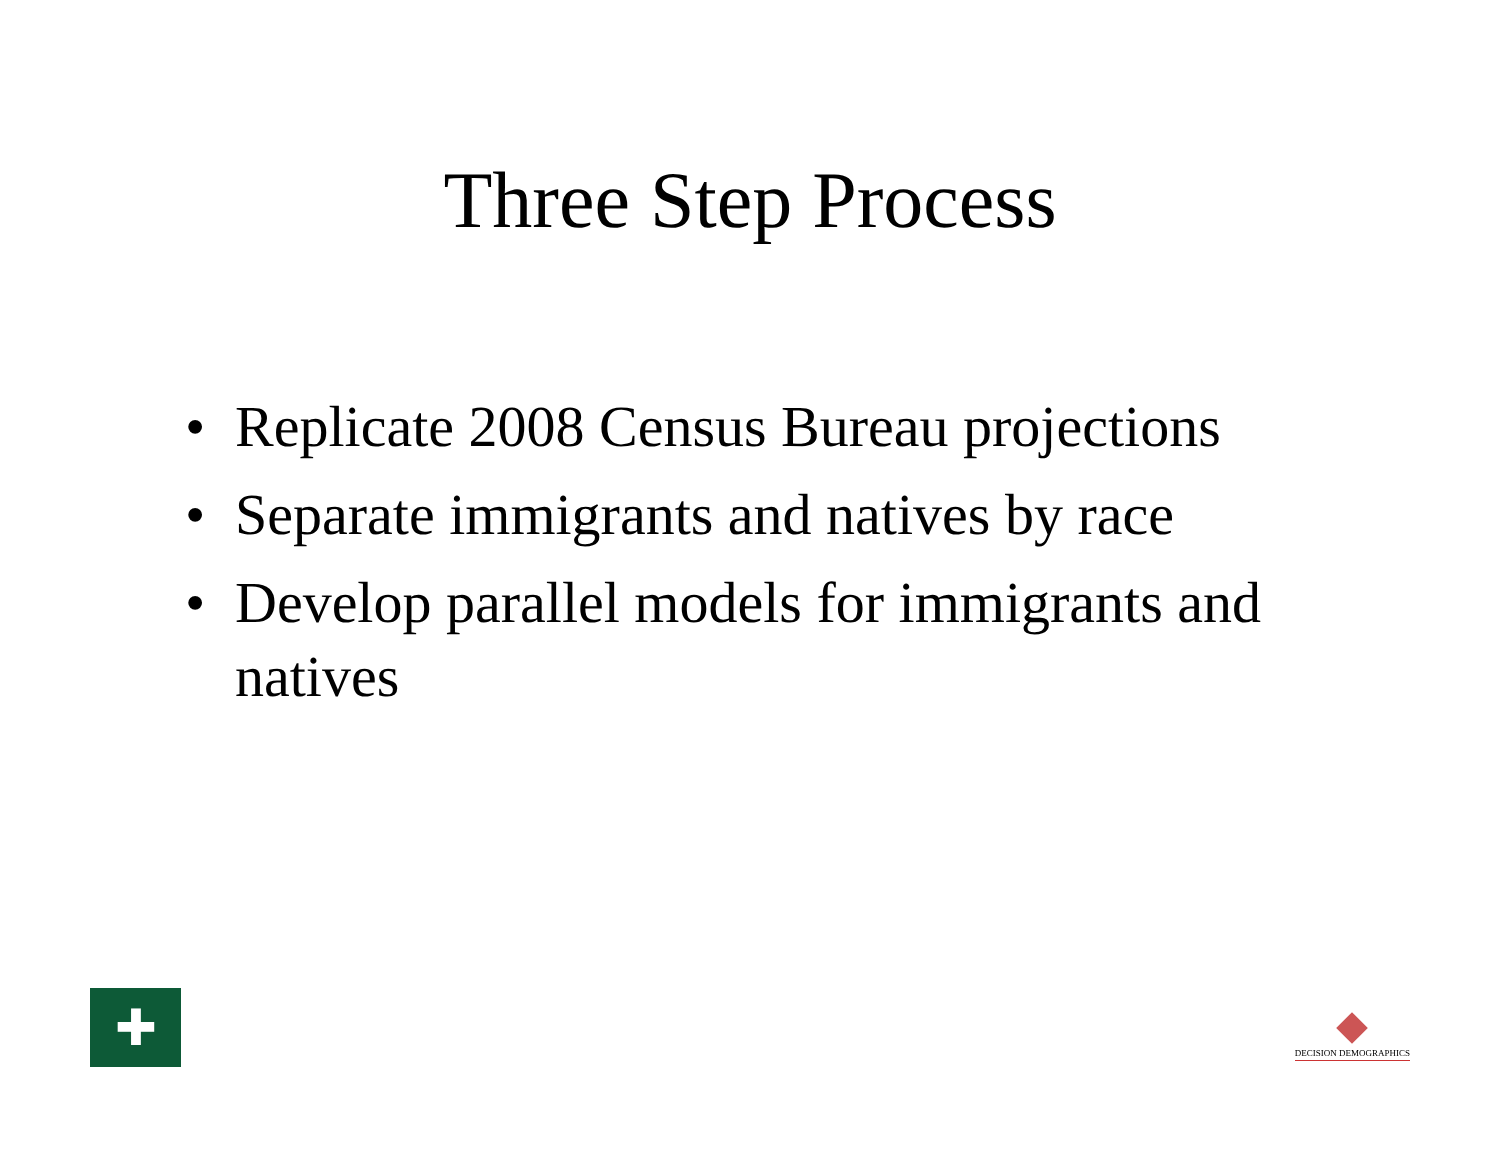Three Step Process
• Replicate 2008 Census Bureau projections
• Separate immigrants and natives by race
• Develop parallel models for immigrants and natives
✚
DECISION DEMOGRAPHICS